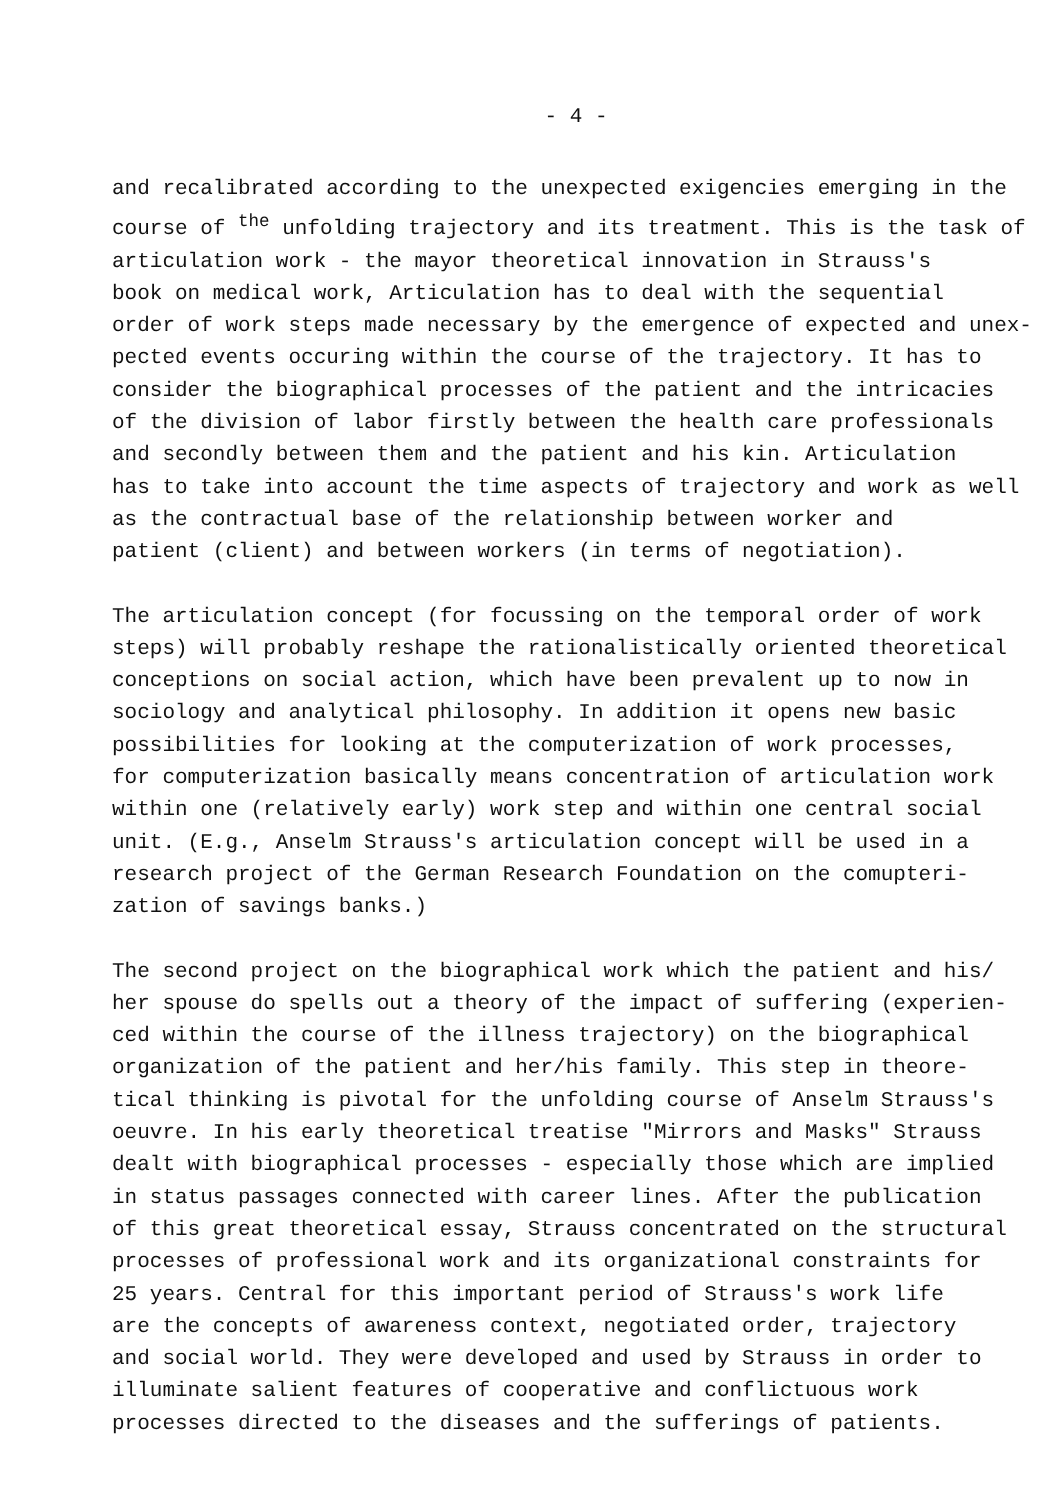- 4 -
and recalibrated according to the unexpected exigencies emerging in the
course of <sup>the</sup> unfolding trajectory and its treatment. This is the task of
articulation work - the mayor theoretical innovation in Strauss's
book on medical work, Articulation has to deal with the sequential
order of work steps made necessary by the emergence of expected and unex-
pected events occuring within the course of the trajectory. It has to
consider the biographical processes of the patient and the intricacies
of the division of labor firstly between the health care professionals
and secondly between them and the patient and his kin. Articulation
has to take into account the time aspects of trajectory and work as well
as the contractual base of the relationship between worker and
patient (client) and between workers (in terms of negotiation).
The articulation concept (for focussing on the temporal order of work
steps) will probably reshape the rationalistically oriented theoretical
conceptions on social action, which have been prevalent up to now in
sociology and analytical philosophy. In addition it opens new basic
possibilities for looking at the computerization of work processes,
for computerization basically means concentration of articulation work
within one (relatively early) work step and within one central social
unit. (E.g., Anselm Strauss's articulation concept will be used in a
research project of the German Research Foundation on the comupteri-
zation of savings banks.)
The second project on the biographical work which the patient and his/
her spouse do spells out a theory of the impact of suffering (experien-
ced within the course of the illness trajectory) on the biographical
organization of the patient and her/his family. This step in theore-
tical thinking is pivotal for the unfolding course of Anselm Strauss's
oeuvre. In his early theoretical treatise "Mirrors and Masks" Strauss
dealt with biographical processes - especially those which are implied
in status passages connected with career lines. After the publication
of this great theoretical essay, Strauss concentrated on the structural
processes of professional work and its organizational constraints for
25 years. Central for this important period of Strauss's work life
are the concepts of awareness context, negotiated order, trajectory
and social world. They were developed and used by Strauss in order to
illuminate salient features of cooperative and conflictuous work
processes directed to the diseases and the sufferings of patients.